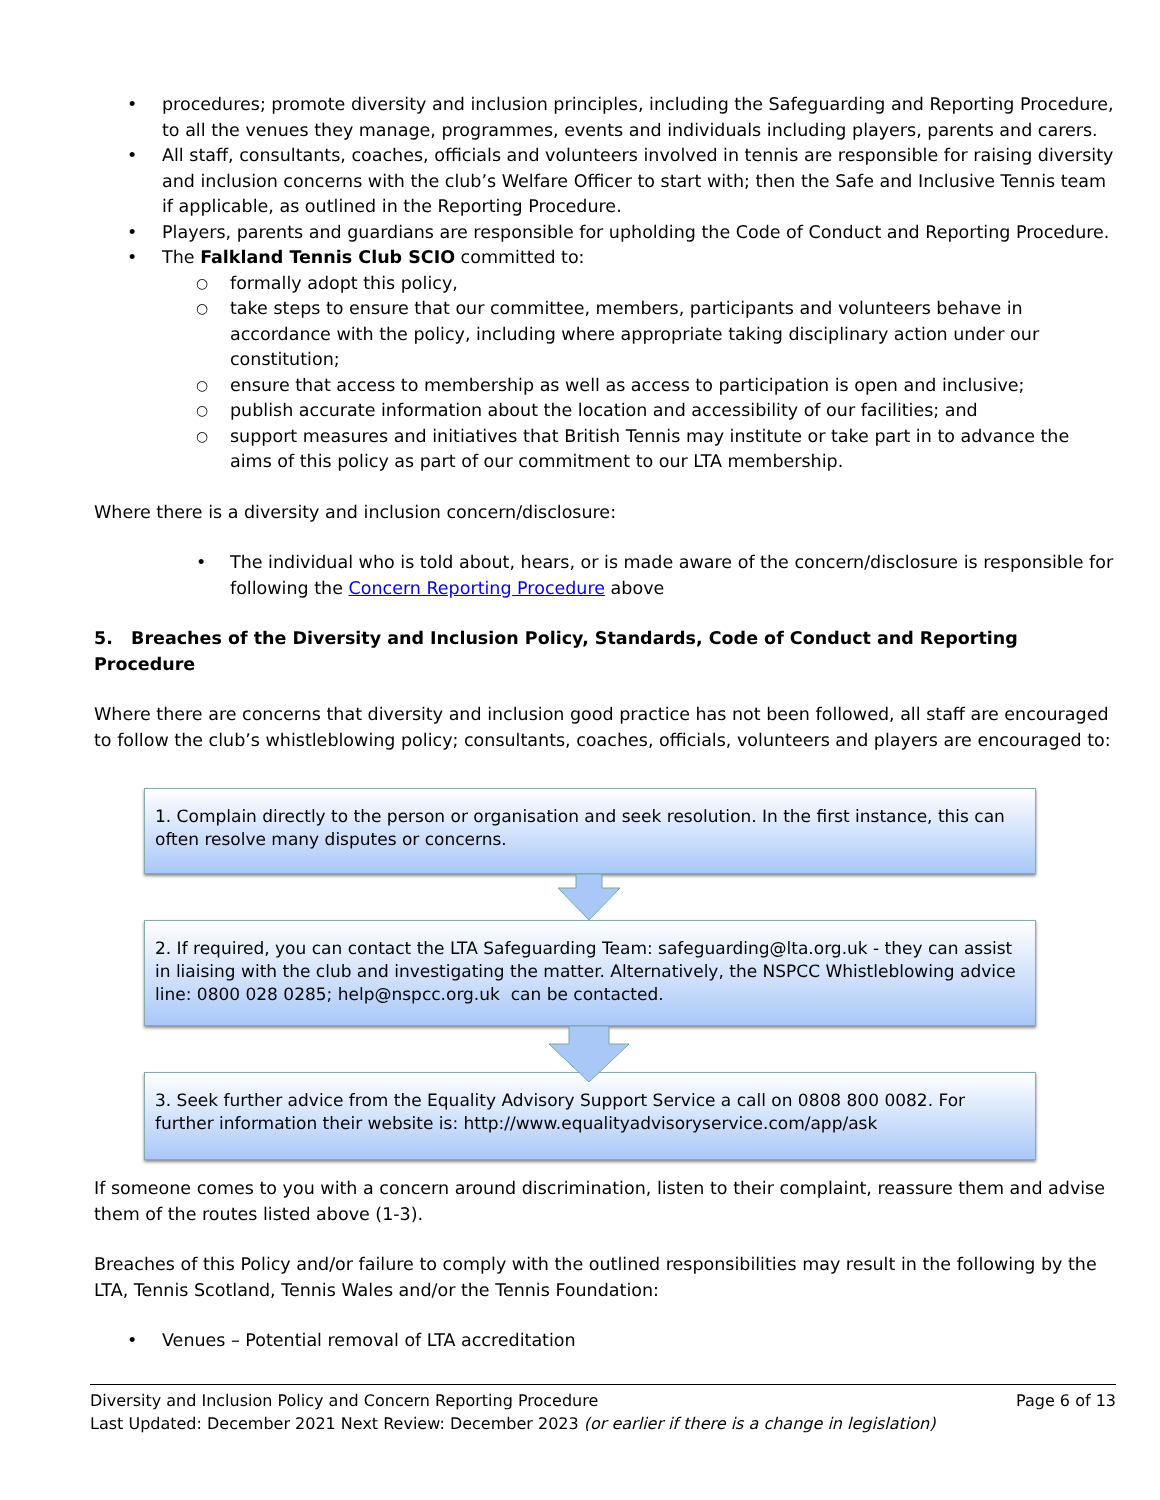procedures; promote diversity and inclusion principles, including the Safeguarding and Reporting Procedure, to all the venues they manage, programmes, events and individuals including players, parents and carers.
All staff, consultants, coaches, officials and volunteers involved in tennis are responsible for raising diversity and inclusion concerns with the club’s Welfare Officer to start with; then the Safe and Inclusive Tennis team if applicable, as outlined in the Reporting Procedure.
Players, parents and guardians are responsible for upholding the Code of Conduct and Reporting Procedure.
The Falkland Tennis Club SCIO committed to:
formally adopt this policy,
take steps to ensure that our committee, members, participants and volunteers behave in accordance with the policy, including where appropriate taking disciplinary action under our constitution;
ensure that access to membership as well as access to participation is open and inclusive;
publish accurate information about the location and accessibility of our facilities; and
support measures and initiatives that British Tennis may institute or take part in to advance the aims of this policy as part of our commitment to our LTA membership.
Where there is a diversity and inclusion concern/disclosure:
The individual who is told about, hears, or is made aware of the concern/disclosure is responsible for following the Concern Reporting Procedure above
5. Breaches of the Diversity and Inclusion Policy, Standards, Code of Conduct and Reporting Procedure
Where there are concerns that diversity and inclusion good practice has not been followed, all staff are encouraged to follow the club’s whistleblowing policy; consultants, coaches, officials, volunteers and players are encouraged to:
1. Complain directly to the person or organisation and seek resolution. In the first instance, this can often resolve many disputes or concerns.
2. If required, you can contact the LTA Safeguarding Team: safeguarding@lta.org.uk - they can assist in liaising with the club and investigating the matter. Alternatively, the NSPCC Whistleblowing advice line: 0800 028 0285; help@nspcc.org.uk can be contacted.
3. Seek further advice from the Equality Advisory Support Service a call on 0808 800 0082. For further information their website is: http://www.equalityadvisoryservice.com/app/ask
If someone comes to you with a concern around discrimination, listen to their complaint, reassure them and advise them of the routes listed above (1-3).
Breaches of this Policy and/or failure to comply with the outlined responsibilities may result in the following by the LTA, Tennis Scotland, Tennis Wales and/or the Tennis Foundation:
Venues – Potential removal of LTA accreditation
Diversity and Inclusion Policy and Concern Reporting Procedure Page 6 of 13
Last Updated: December 2021 Next Review: December 2023 (or earlier if there is a change in legislation)